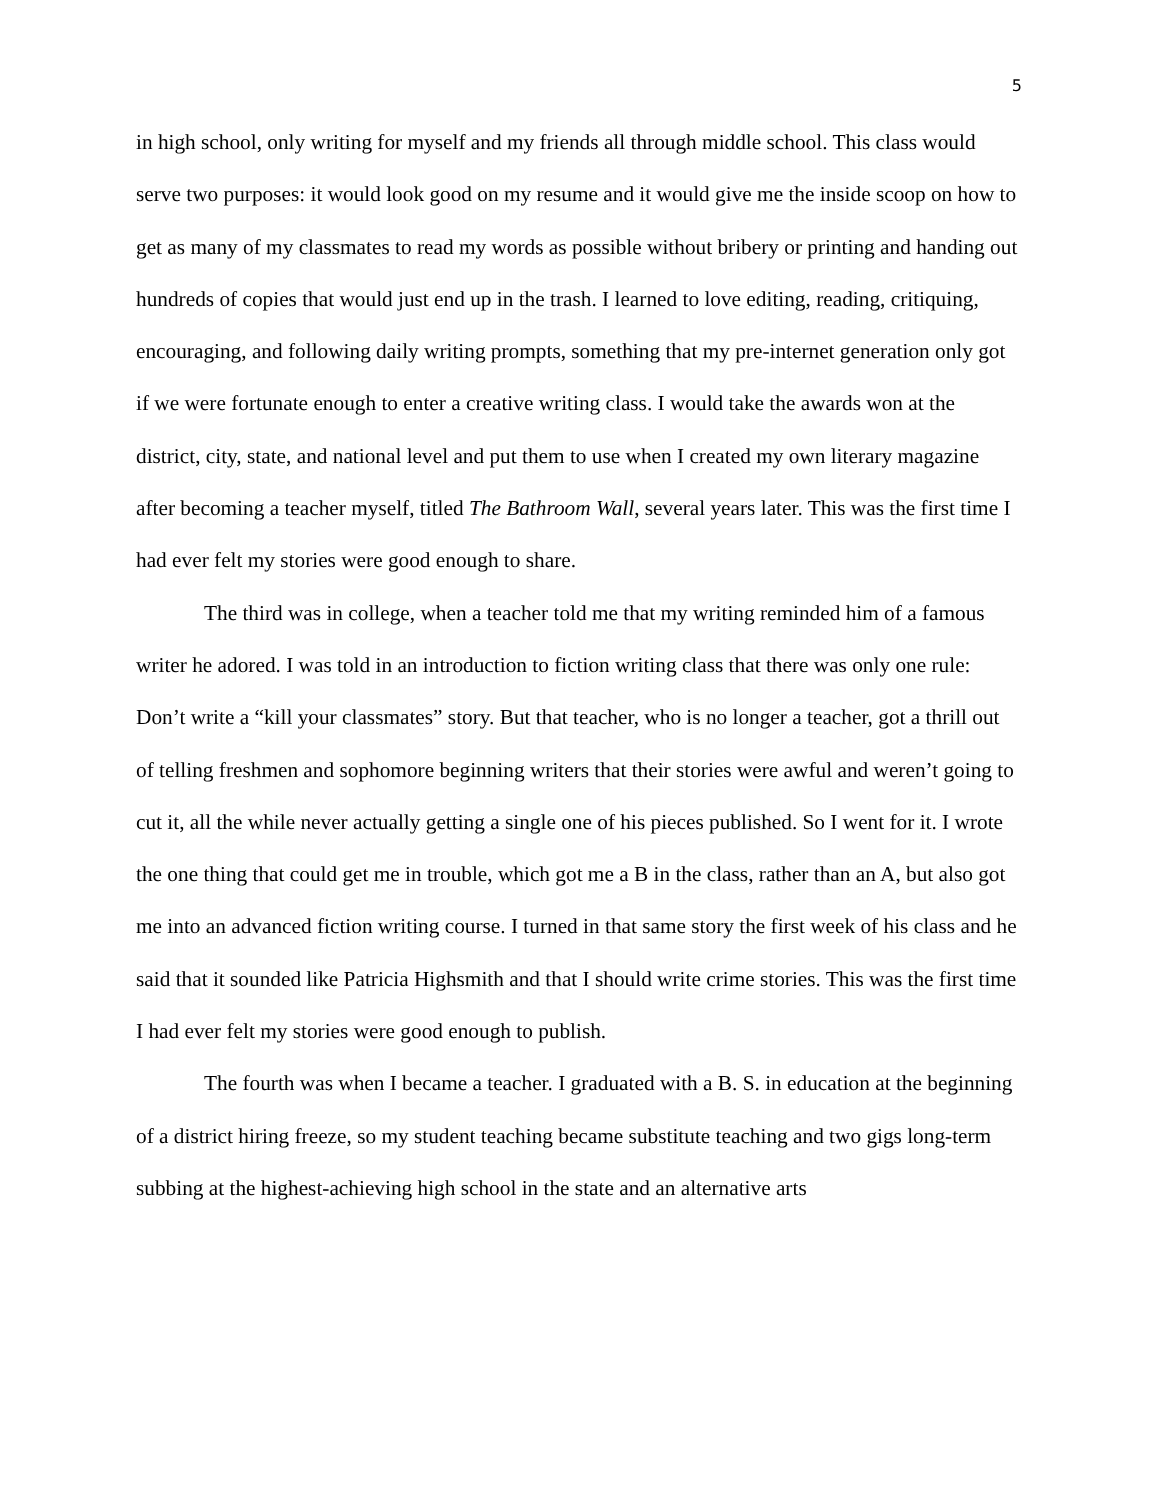5
in high school, only writing for myself and my friends all through middle school. This class would serve two purposes: it would look good on my resume and it would give me the inside scoop on how to get as many of my classmates to read my words as possible without bribery or printing and handing out hundreds of copies that would just end up in the trash. I learned to love editing, reading, critiquing, encouraging, and following daily writing prompts, something that my pre-internet generation only got if we were fortunate enough to enter a creative writing class. I would take the awards won at the district, city, state, and national level and put them to use when I created my own literary magazine after becoming a teacher myself, titled The Bathroom Wall, several years later. This was the first time I had ever felt my stories were good enough to share.
The third was in college, when a teacher told me that my writing reminded him of a famous writer he adored. I was told in an introduction to fiction writing class that there was only one rule: Don’t write a “kill your classmates” story. But that teacher, who is no longer a teacher, got a thrill out of telling freshmen and sophomore beginning writers that their stories were awful and weren’t going to cut it, all the while never actually getting a single one of his pieces published. So I went for it. I wrote the one thing that could get me in trouble, which got me a B in the class, rather than an A, but also got me into an advanced fiction writing course. I turned in that same story the first week of his class and he said that it sounded like Patricia Highsmith and that I should write crime stories. This was the first time I had ever felt my stories were good enough to publish.
The fourth was when I became a teacher. I graduated with a B. S. in education at the beginning of a district hiring freeze, so my student teaching became substitute teaching and two gigs long-term subbing at the highest-achieving high school in the state and an alternative arts